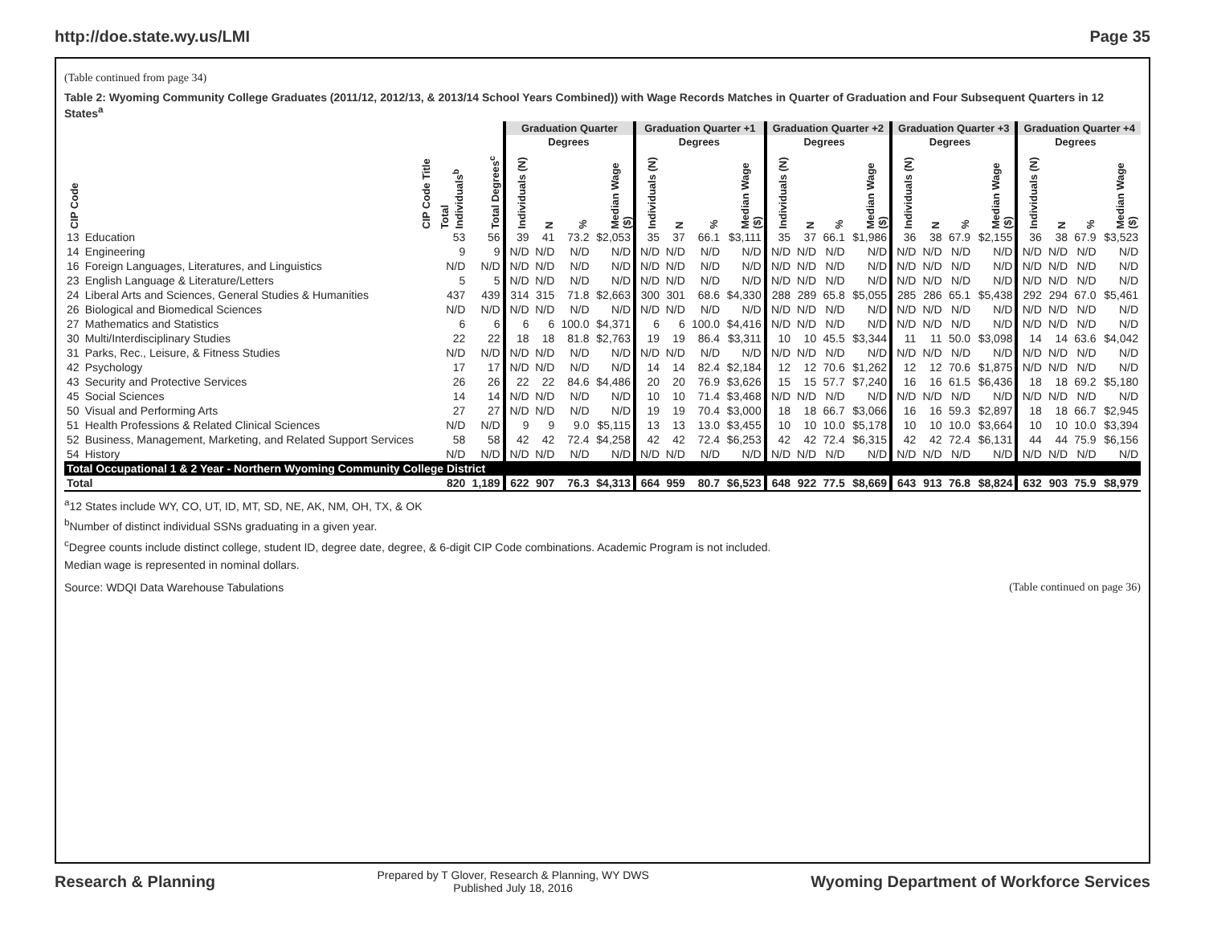http://doe.state.wy.us/LMI Page 35
(Table continued from page 34)
Table 2: Wyoming Community College Graduates (2011/12, 2012/13, & 2013/14 School Years Combined)) with Wage Records Matches in Quarter of Graduation and Four Subsequent Quarters in 12 States<sup>a</sup>
| | | | | Graduation Quarter | | | | Graduation Quarter +1 | | | | Graduation Quarter +2 | | | | Graduation Quarter +3 | | | | Graduation Quarter +4 | | | |
| --- | --- | --- | --- | --- | --- | --- | --- | --- | --- | --- | --- | --- | --- | --- | --- | --- | --- | --- | --- | --- | --- | --- | --- |
| | | | | | Degrees | | | | Degrees | | | | Degrees | | | | Degrees | | | | Degrees | | |
| CIP Code | CIP Code Title | Total Individuals<sup>b</sup> | Total Degrees<sup>c</sup> | Individuals (N) | N | % | Median Wage ($) | Individuals (N) | N | % | Median Wage ($) | Individuals (N) | N | % | Median Wage ($) | Individuals (N) | N | % | Median Wage ($) | Individuals (N) | N | % | Median Wage ($) |
| 13 | Education | 53 | 56 | 39 | 41 | 73.2 | $2,053 | 35 | 37 | 66.1 | $3,111 | 35 | 37 | 66.1 | $1,986 | 36 | 38 | 67.9 | $2,155 | 36 | 38 | 67.9 | $3,523 |
| 14 | Engineering | 9 | 9 | N/D | N/D | N/D | N/D | N/D | N/D | N/D | N/D | N/D | N/D | N/D | N/D | N/D | N/D | N/D | N/D | N/D | N/D | N/D | N/D |
| 16 | Foreign Languages, Literatures, and Linguistics | N/D | N/D | N/D | N/D | N/D | N/D | N/D | N/D | N/D | N/D | N/D | N/D | N/D | N/D | N/D | N/D | N/D | N/D | N/D | N/D | N/D | N/D |
| 23 | English Language & Literature/Letters | 5 | 5 | N/D | N/D | N/D | N/D | N/D | N/D | N/D | N/D | N/D | N/D | N/D | N/D | N/D | N/D | N/D | N/D | N/D | N/D | N/D | N/D |
| 24 | Liberal Arts and Sciences, General Studies & Humanities | 437 | 439 | 314 | 315 | 71.8 | $2,663 | 300 | 301 | 68.6 | $4,330 | 288 | 289 | 65.8 | $5,055 | 285 | 286 | 65.1 | $5,438 | 292 | 294 | 67.0 | $5,461 |
| 26 | Biological and Biomedical Sciences | N/D | N/D | N/D | N/D | N/D | N/D | N/D | N/D | N/D | N/D | N/D | N/D | N/D | N/D | N/D | N/D | N/D | N/D | N/D | N/D | N/D | N/D |
| 27 | Mathematics and Statistics | 6 | 6 | 6 | 6 | 100.0 | $4,371 | 6 | 6 | 100.0 | $4,416 | N/D | N/D | N/D | N/D | N/D | N/D | N/D | N/D | N/D | N/D | N/D | N/D |
| 30 | Multi/Interdisciplinary Studies | 22 | 22 | 18 | 18 | 81.8 | $2,763 | 19 | 19 | 86.4 | $3,311 | 10 | 10 | 45.5 | $3,344 | 11 | 11 | 50.0 | $3,098 | 14 | 14 | 63.6 | $4,042 |
| 31 | Parks, Rec., Leisure, & Fitness Studies | N/D | N/D | N/D | N/D | N/D | N/D | N/D | N/D | N/D | N/D | N/D | N/D | N/D | N/D | N/D | N/D | N/D | N/D | N/D | N/D | N/D | N/D |
| 42 | Psychology | 17 | 17 | N/D | N/D | N/D | N/D | 14 | 14 | 82.4 | $2,184 | 12 | 12 | 70.6 | $1,262 | 12 | 12 | 70.6 | $1,875 | N/D | N/D | N/D | N/D |
| 43 | Security and Protective Services | 26 | 26 | 22 | 22 | 84.6 | $4,486 | 20 | 20 | 76.9 | $3,626 | 15 | 15 | 57.7 | $7,240 | 16 | 16 | 61.5 | $6,436 | 18 | 18 | 69.2 | $5,180 |
| 45 | Social Sciences | 14 | 14 | N/D | N/D | N/D | N/D | 10 | 10 | 71.4 | $3,468 | N/D | N/D | N/D | N/D | N/D | N/D | N/D | N/D | N/D | N/D | N/D | N/D |
| 50 | Visual and Performing Arts | 27 | 27 | N/D | N/D | N/D | N/D | 19 | 19 | 70.4 | $3,000 | 18 | 18 | 66.7 | $3,066 | 16 | 16 | 59.3 | $2,897 | 18 | 18 | 66.7 | $2,945 |
| 51 | Health Professions & Related Clinical Sciences | N/D | N/D | 9 | 9 | 9.0 | $5,115 | 13 | 13 | 13.0 | $3,455 | 10 | 10 | 10.0 | $5,178 | 10 | 10 | 10.0 | $3,664 | 10 | 10 | 10.0 | $3,394 |
| 52 | Business, Management, Marketing, and Related Support Services | 58 | 58 | 42 | 42 | 72.4 | $4,258 | 42 | 42 | 72.4 | $6,253 | 42 | 42 | 72.4 | $6,315 | 42 | 42 | 72.4 | $6,131 | 44 | 44 | 75.9 | $6,156 |
| 54 | History | N/D | N/D | N/D | N/D | N/D | N/D | N/D | N/D | N/D | N/D | N/D | N/D | N/D | N/D | N/D | N/D | N/D | N/D | N/D | N/D | N/D | N/D |
| Total Occupational 1 & 2 Year - Northern Wyoming Community College District | | | | | | | | | | | | | | | | | | | | | | | |
| Total | | 820 | 1,189 | 622 | 907 | 76.3 | $4,313 | 664 | 959 | 80.7 | $6,523 | 648 | 922 | 77.5 | $8,669 | 643 | 913 | 76.8 | $8,824 | 632 | 903 | 75.9 | $8,979 |
<sup>a</sup> 12 States include WY, CO, UT, ID, MT, SD, NE, AK, NM, OH, TX, & OK
<sup>b</sup> Number of distinct individual SSNs graduating in a given year.
<sup>c</sup> Degree counts include distinct college, student ID, degree date, degree, & 6-digit CIP Code combinations. Academic Program is not included.
Median wage is represented in nominal dollars.
Source: WDQI Data Warehouse Tabulations
(Table continued on page 36)
Research & Planning Prepared by T Glover, Research & Planning, WY DWS
Published July 18, 2016 Wyoming Department of Workforce Services